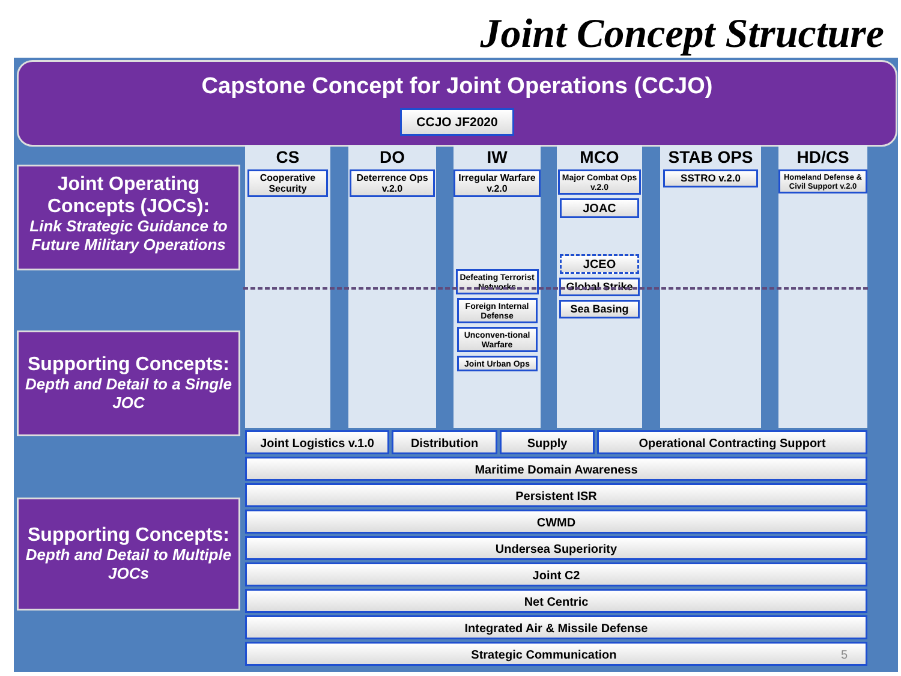Joint Concept Structure
Capstone Concept for Joint Operations (CCJO)
CCJO JF2020
Joint Operating Concepts (JOCs):
Link Strategic Guidance to Future Military Operations
Supporting Concepts:
Depth and Detail to a Single JOC
Supporting Concepts:
Depth and Detail to Multiple JOCs
CS
Cooperative Security
DO
Deterrence Ops v.2.0
IW
Irregular Warfare v.2.0
Defeating Terrorist Networks
Foreign Internal Defense
Unconven-tional Warfare
Joint Urban Ops
MCO
Major Combat Ops v.2.0
JOAC
JCEO
Global Strike
Sea Basing
STAB OPS
SSTRO v.2.0
HD/CS
Homeland Defense & Civil Support v.2.0
Joint Logistics v.1.0
Distribution Supply Operational Contracting Support
Maritime Domain Awareness
Persistent ISR
CWMD
Undersea Superiority
Joint C2
Net Centric
Integrated Air & Missile Defense
Strategic Communication 5